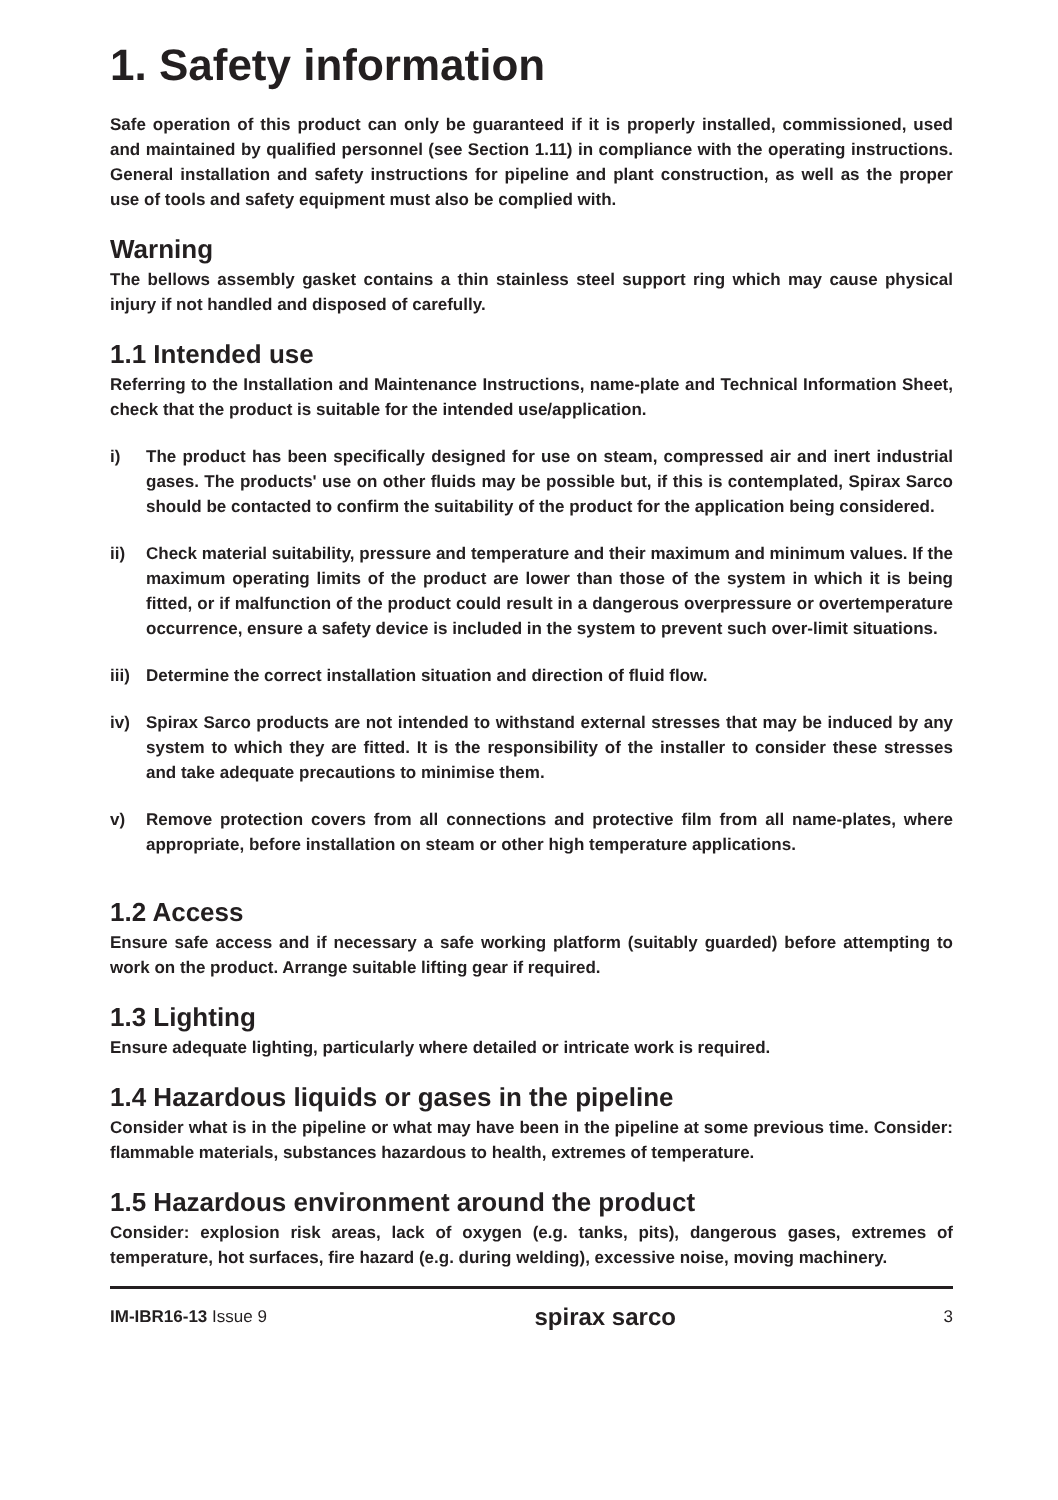1. Safety information
Safe operation of this product can only be guaranteed if it is properly installed, commissioned, used and maintained by qualified personnel (see Section 1.11) in compliance with the operating instructions. General installation and safety instructions for pipeline and plant construction, as well as the proper use of tools and safety equipment must also be complied with.
Warning
The bellows assembly gasket contains a thin stainless steel support ring which may cause physical injury if not handled and disposed of carefully.
1.1 Intended use
Referring to the Installation and Maintenance Instructions, name-plate and Technical Information Sheet, check that the product is suitable for the intended use/application.
i) The product has been specifically designed for use on steam, compressed air and inert industrial gases. The products' use on other fluids may be possible but, if this is contemplated, Spirax Sarco should be contacted to confirm the suitability of the product for the application being considered.
ii) Check material suitability, pressure and temperature and their maximum and minimum values. If the maximum operating limits of the product are lower than those of the system in which it is being fitted, or if malfunction of the product could result in a dangerous overpressure or overtemperature occurrence, ensure a safety device is included in the system to prevent such over-limit situations.
iii)
Determine the correct installation situation and direction of fluid flow.
iv) Spirax Sarco products are not intended to withstand external stresses that may be induced by any system to which they are fitted. It is the responsibility of the installer to consider these stresses and take adequate precautions to minimise them.
v) Remove protection covers from all connections and protective film from all name-plates, where appropriate, before installation on steam or other high temperature applications.
1.2 Access
Ensure safe access and if necessary a safe working platform (suitably guarded) before attempting to work on the product. Arrange suitable lifting gear if required.
1.3 Lighting
Ensure adequate lighting, particularly where detailed or intricate work is required.
1.4 Hazardous liquids or gases in the pipeline
Consider what is in the pipeline or what may have been in the pipeline at some previous time. Consider: flammable materials, substances hazardous to health, extremes of temperature.
1.5 Hazardous environment around the product
Consider: explosion risk areas, lack of oxygen (e.g. tanks, pits), dangerous gases, extremes of temperature, hot surfaces, fire hazard (e.g. during welding), excessive noise, moving machinery.
IM-IBR16-13 Issue 9
spirax sarco
3